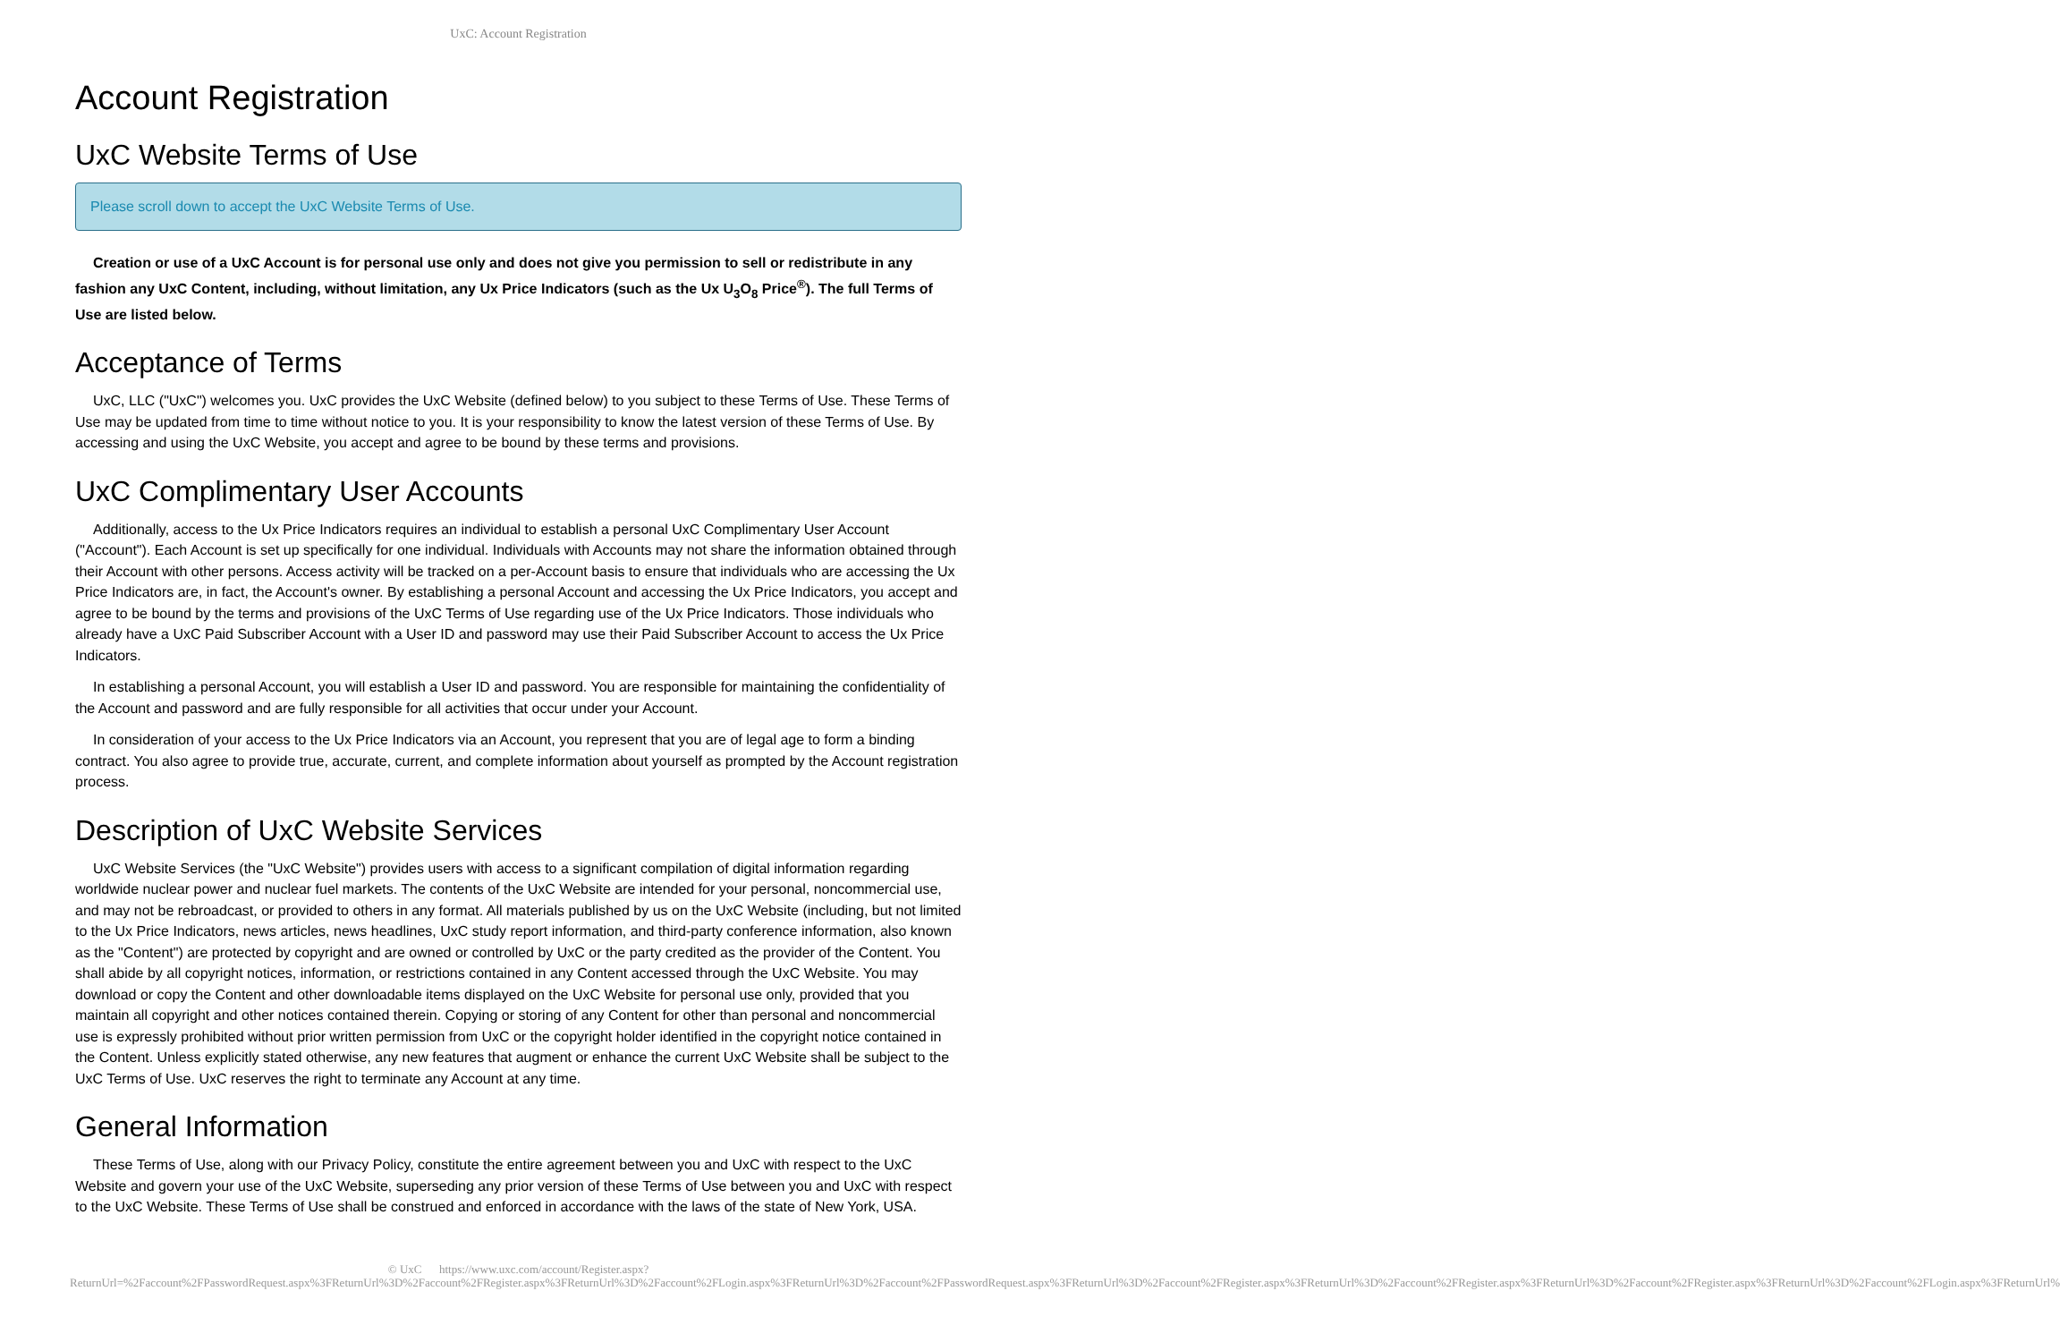UxC: Account Registration
Account Registration
UxC Website Terms of Use
Please scroll down to accept the UxC Website Terms of Use.
Creation or use of a UxC Account is for personal use only and does not give you permission to sell or redistribute in any fashion any UxC Content, including, without limitation, any Ux Price Indicators (such as the Ux U<sub>3</sub>O<sub>8</sub> Price<sup>®</sup>). The full Terms of Use are listed below.
Acceptance of Terms
UxC, LLC ("UxC") welcomes you. UxC provides the UxC Website (defined below) to you subject to these Terms of Use. These Terms of Use may be updated from time to time without notice to you. It is your responsibility to know the latest version of these Terms of Use. By accessing and using the UxC Website, you accept and agree to be bound by these terms and provisions.
UxC Complimentary User Accounts
Additionally, access to the Ux Price Indicators requires an individual to establish a personal UxC Complimentary User Account ("Account"). Each Account is set up specifically for one individual. Individuals with Accounts may not share the information obtained through their Account with other persons. Access activity will be tracked on a per-Account basis to ensure that individuals who are accessing the Ux Price Indicators are, in fact, the Account's owner. By establishing a personal Account and accessing the Ux Price Indicators, you accept and agree to be bound by the terms and provisions of the UxC Terms of Use regarding use of the Ux Price Indicators. Those individuals who already have a UxC Paid Subscriber Account with a User ID and password may use their Paid Subscriber Account to access the Ux Price Indicators.
In establishing a personal Account, you will establish a User ID and password. You are responsible for maintaining the confidentiality of the Account and password and are fully responsible for all activities that occur under your Account.
In consideration of your access to the Ux Price Indicators via an Account, you represent that you are of legal age to form a binding contract. You also agree to provide true, accurate, current, and complete information about yourself as prompted by the Account registration process.
Description of UxC Website Services
UxC Website Services (the "UxC Website") provides users with access to a significant compilation of digital information regarding worldwide nuclear power and nuclear fuel markets. The contents of the UxC Website are intended for your personal, noncommercial use, and may not be rebroadcast, or provided to others in any format. All materials published by us on the UxC Website (including, but not limited to the Ux Price Indicators, news articles, news headlines, UxC study report information, and third-party conference information, also known as the "Content") are protected by copyright and are owned or controlled by UxC or the party credited as the provider of the Content. You shall abide by all copyright notices, information, or restrictions contained in any Content accessed through the UxC Website. You may download or copy the Content and other downloadable items displayed on the UxC Website for personal use only, provided that you maintain all copyright and other notices contained therein. Copying or storing of any Content for other than personal and noncommercial use is expressly prohibited without prior written permission from UxC or the copyright holder identified in the copyright notice contained in the Content. Unless explicitly stated otherwise, any new features that augment or enhance the current UxC Website shall be subject to the UxC Terms of Use. UxC reserves the right to terminate any Account at any time.
General Information
These Terms of Use, along with our Privacy Policy, constitute the entire agreement between you and UxC with respect to the UxC Website and govern your use of the UxC Website, superseding any prior version of these Terms of Use between you and UxC with respect to the UxC Website. These Terms of Use shall be construed and enforced in accordance with the laws of the state of New York, USA.
© UxC https://www.uxc.com/account/Register.aspx?ReturnUrl=%2Faccount%2FPasswordRequest.aspx%3FReturnUrl%3D%2Faccount%2FRegister.aspx%3FReturnUrl%3D%2Faccount%2FLogin.aspx%3FReturnUrl%3D%2Faccount%2FPasswordRequest.aspx%3FReturnUrl%3D%2Faccount%2FRegister.aspx%3FReturnUrl%3D%2Faccount%2FRegister.aspx%3FReturnUrl%3D%2Faccount%2FRegister.aspx%3FReturnUrl%3D%2Faccount%2FLogin.aspx%3FReturnUrl%